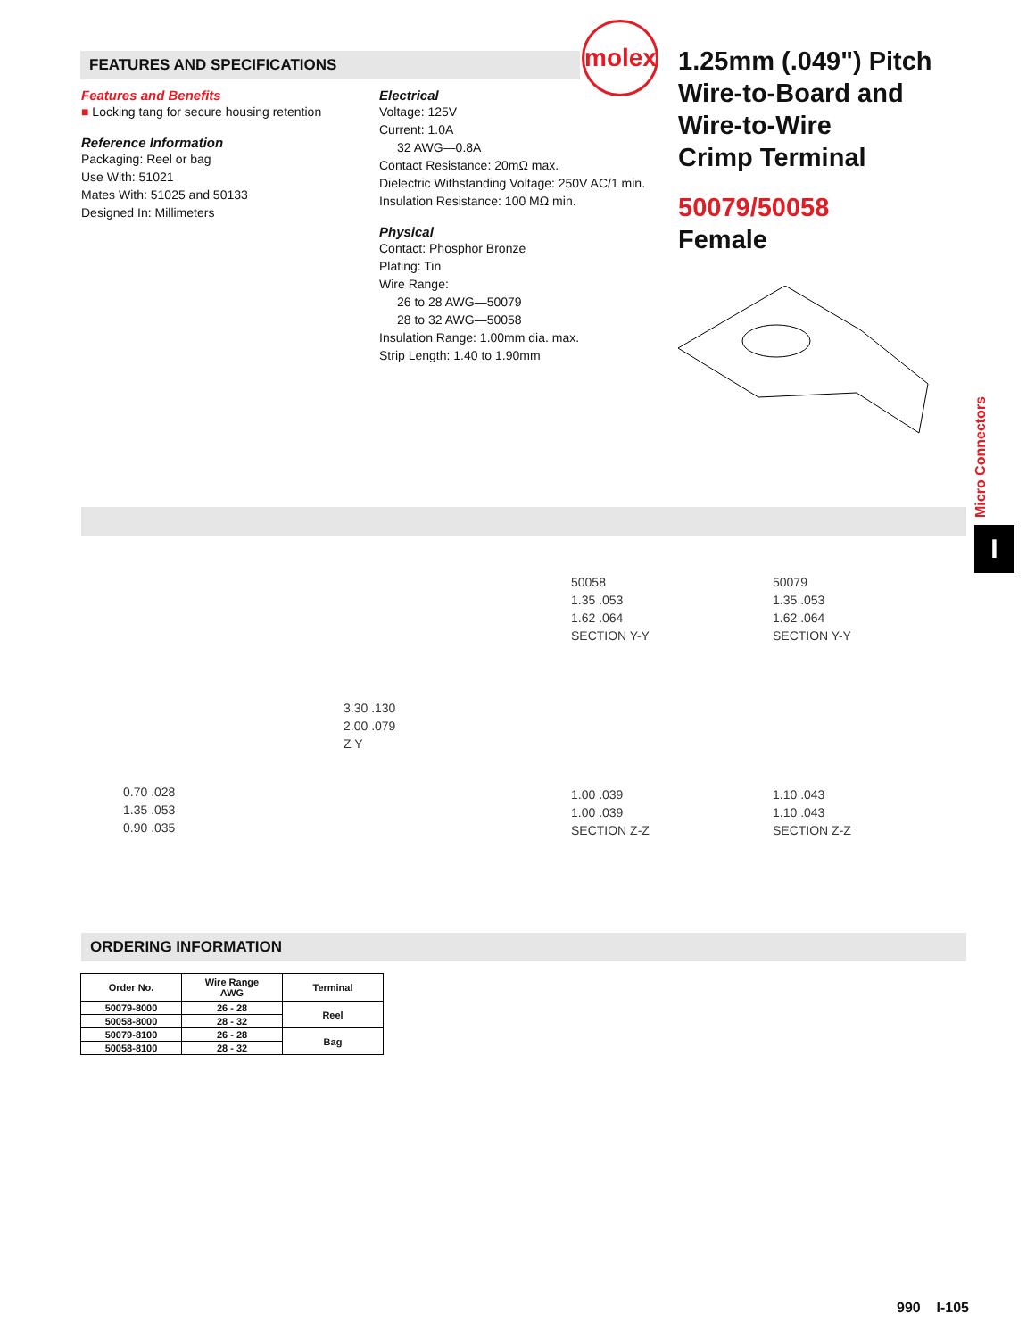FEATURES AND SPECIFICATIONS
molex
1.25mm (.049") Pitch
Wire-to-Board and
Wire-to-Wire
Crimp Terminal
50079/50058
Female
Features and Benefits
■ Locking tang for secure housing retention
Reference Information
Packaging: Reel or bag
Use With: 51021
Mates With: 51025 and 50133
Designed In: Millimeters
Electrical
Voltage: 125V
Current: 1.0A
32 AWG—0.8A
Contact Resistance: 20mΩ max.
Dielectric Withstanding Voltage: 250V AC/1 min.
Insulation Resistance: 100 MΩ min.
Physical
Contact: Phosphor Bronze
Plating: Tin
Wire Range:
26 to 28 AWG—50079
28 to 32 AWG—50058
Insulation Range: 1.00mm dia. max.
Strip Length: 1.40 to 1.90mm
Micro Connectors
I
50058
1.35 .053
1.62 .064
SECTION Y-Y
50079
1.35 .053
1.62 .064
SECTION Y-Y
1.00 .039
1.00 .039
SECTION Z-Z
1.10 .043
1.10 .043
SECTION Z-Z
3.30 .130
2.00 .079
Z Y
0.70 .028
1.35 .053
0.90 .035
ORDERING INFORMATION
| Order No. | Wire Range AWG | Terminal |
| --- | --- | --- |
| 50079-8000 | 26 - 28 | Reel |
| 50058-8000 | 28 - 32 | |
| 50079-8100 | 26 - 28 | Bag |
| 50058-8100 | 28 - 32 | |
990 I-105